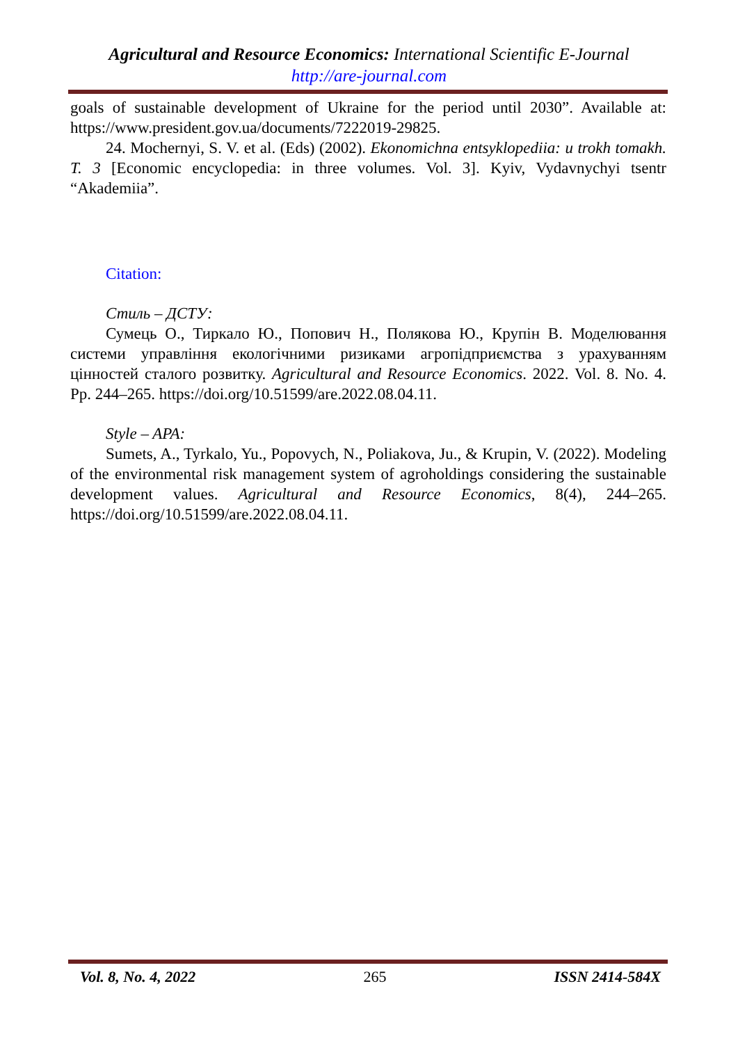Agricultural and Resource Economics: International Scientific E-Journal
http://are-journal.com
goals of sustainable development of Ukraine for the period until 2030”. Available at: https://www.president.gov.ua/documents/7222019-29825.
24. Mochernyi, S. V. et al. (Eds) (2002). Ekonomichna entsyklopediia: u trokh tomakh. T. 3 [Economic encyclopedia: in three volumes. Vol. 3]. Kyiv, Vydavnychyi tsentr “Akademiia”.
Citation:
Стиль – ДСТУ:
Сумець О., Тиркало Ю., Попович Н., Полякова Ю., Крупін В. Моделювання системи управління екологічними ризиками агропідприємства з урахуванням цінностей сталого розвитку. Agricultural and Resource Economics. 2022. Vol. 8. No. 4. Pp. 244–265. https://doi.org/10.51599/are.2022.08.04.11.
Style – APA:
Sumets, A., Tyrkalo, Yu., Popovych, N., Poliakova, Ju., & Krupin, V. (2022). Modeling of the environmental risk management system of agroholdings considering the sustainable development values. Agricultural and Resource Economics, 8(4), 244–265. https://doi.org/10.51599/are.2022.08.04.11.
Vol. 8, No. 4, 2022 265 ISSN 2414-584X